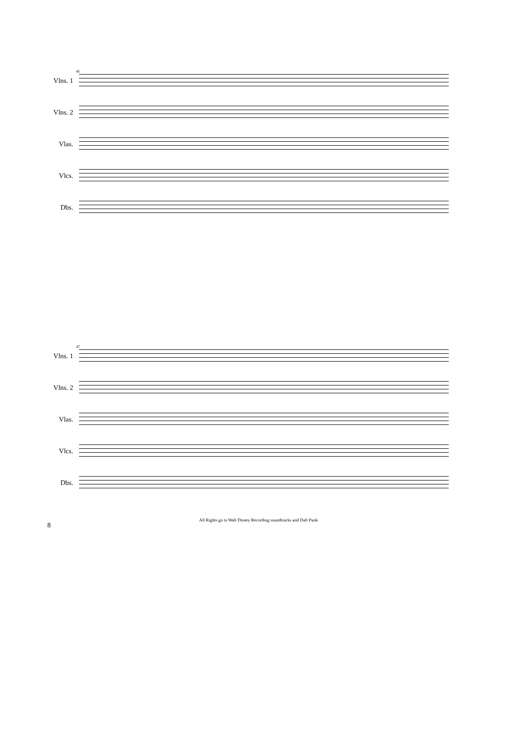45
Vlns. 1
Vlns. 2
Vlas.
Vlcs.
Dbs.
47
Vlns. 1
Vlns. 2
Vlas.
Vlcs.
Dbs.
All Rights go to Walt Disney Recording soundtracks and Daft Punk
8